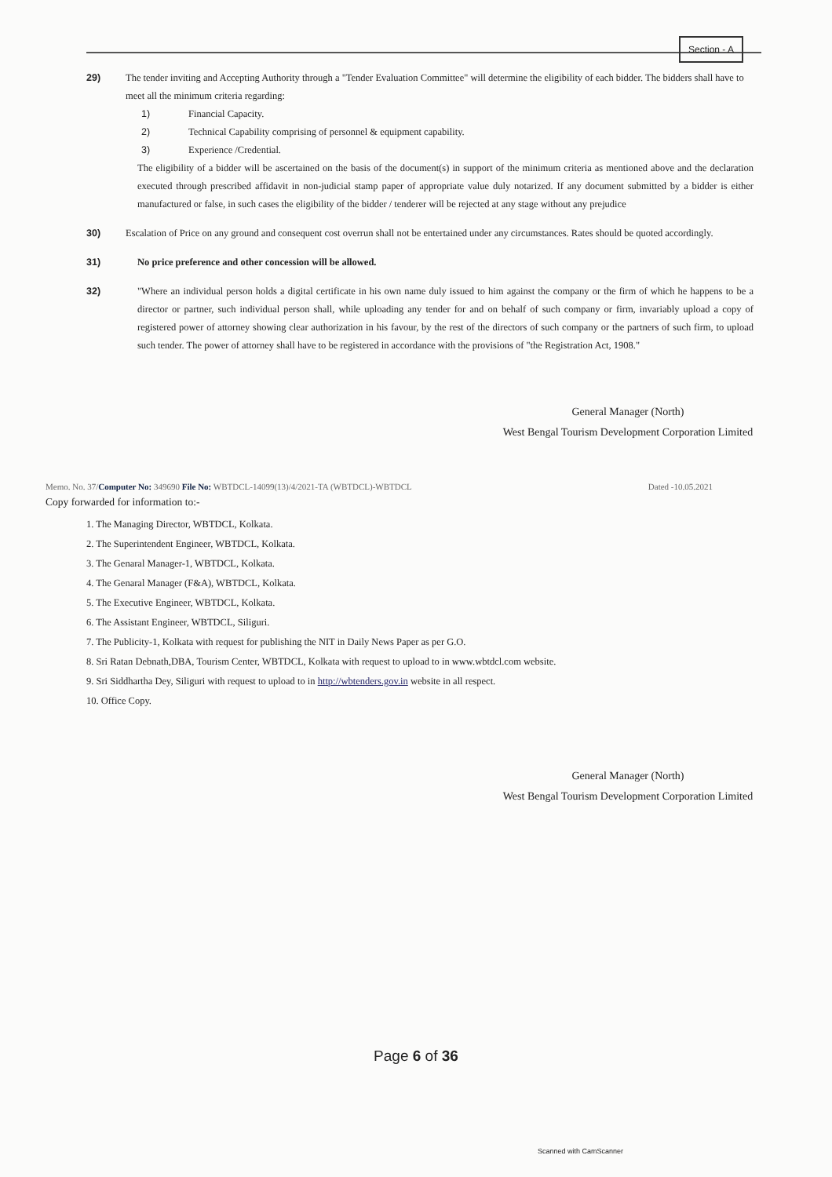Section - A
29) The tender inviting and Accepting Authority through a "Tender Evaluation Committee" will determine the eligibility of each bidder. The bidders shall have to meet all the minimum criteria regarding:
1) Financial Capacity.
2) Technical Capability comprising of personnel & equipment capability.
3) Experience /Credential.
The eligibility of a bidder will be ascertained on the basis of the document(s) in support of the minimum criteria as mentioned above and the declaration executed through prescribed affidavit in non-judicial stamp paper of appropriate value duly notarized. If any document submitted by a bidder is either manufactured or false, in such cases the eligibility of the bidder / tenderer will be rejected at any stage without any prejudice
30) Escalation of Price on any ground and consequent cost overrun shall not be entertained under any circumstances. Rates should be quoted accordingly.
31) No price preference and other concession will be allowed.
32) "Where an individual person holds a digital certificate in his own name duly issued to him against the company or the firm of which he happens to be a director or partner, such individual person shall, while uploading any tender for and on behalf of such company or firm, invariably upload a copy of registered power of attorney showing clear authorization in his favour, by the rest of the directors of such company or the partners of such firm, to upload such tender. The power of attorney shall have to be registered in accordance with the provisions of "the Registration Act, 1908."
General Manager (North)
West Bengal Tourism Development Corporation Limited
Memo. No. 37/Computer No: 349690 File No: WBTDCL-14099(13)/4/2021-TA (WBTDCL)-WBTDCL Dated -10.05.2021
Copy forwarded for information to:-
1. The Managing Director, WBTDCL, Kolkata.
2. The Superintendent Engineer, WBTDCL, Kolkata.
3. The Genaral Manager-1, WBTDCL, Kolkata.
4. The Genaral Manager (F&A), WBTDCL, Kolkata.
5. The Executive Engineer, WBTDCL, Kolkata.
6. The Assistant Engineer, WBTDCL, Siliguri.
7. The Publicity-1, Kolkata with request for publishing the NIT in Daily News Paper as per G.O.
8. Sri Ratan Debnath,DBA, Tourism Center, WBTDCL, Kolkata with request to upload to in www.wbtdcl.com website.
9. Sri Siddhartha Dey, Siliguri with request to upload to in http://wbtenders.gov.in website in all respect.
10. Office Copy.
General Manager (North)
West Bengal Tourism Development Corporation Limited
Page 6 of 36
Scanned with CamScanner